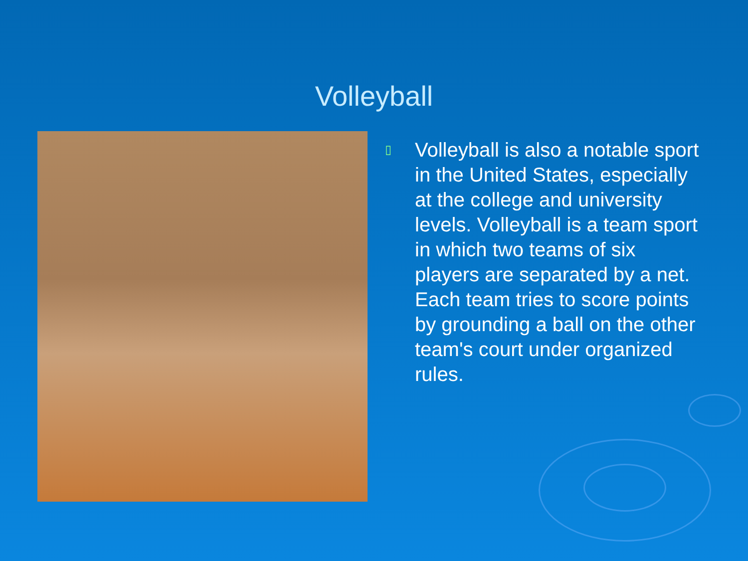Volleyball
▯ Volleyball is also a notable sport in the United States, especially at the college and university levels. Volleyball is a team sport in which two teams of six players are separated by a net. Each team tries to score points by grounding a ball on the other team's court under organized rules.